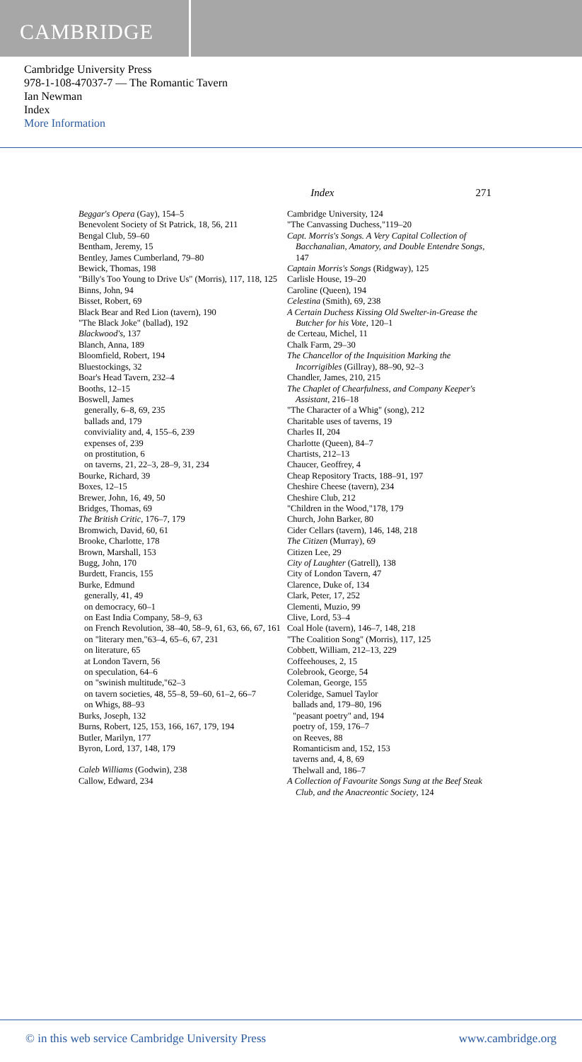CAMBRIDGE
Cambridge University Press
978-1-108-47037-7 — The Romantic Tavern
Ian Newman
Index
More Information
Index 271
Beggar's Opera (Gay), 154–5
Benevolent Society of St Patrick, 18, 56, 211
Bengal Club, 59–60
Bentham, Jeremy, 15
Bentley, James Cumberland, 79–80
Bewick, Thomas, 198
"Billy's Too Young to Drive Us" (Morris), 117, 118, 125
Binns, John, 94
Bisset, Robert, 69
Black Bear and Red Lion (tavern), 190
"The Black Joke" (ballad), 192
Blackwood's, 137
Blanch, Anna, 189
Bloomfield, Robert, 194
Bluestockings, 32
Boar's Head Tavern, 232–4
Booths, 12–15
Boswell, James
generally, 6–8, 69, 235
ballads and, 179
conviviality and, 4, 155–6, 239
expenses of, 239
on prostitution, 6
on taverns, 21, 22–3, 28–9, 31, 234
Bourke, Richard, 39
Boxes, 12–15
Brewer, John, 16, 49, 50
Bridges, Thomas, 69
The British Critic, 176–7, 179
Bromwich, David, 60, 61
Brooke, Charlotte, 178
Brown, Marshall, 153
Bugg, John, 170
Burdett, Francis, 155
Burke, Edmund
generally, 41, 49
on democracy, 60–1
on East India Company, 58–9, 63
on French Revolution, 38–40, 58–9, 61, 63, 66, 67, 161
on "literary men,"63–4, 65–6, 67, 231
on literature, 65
at London Tavern, 56
on speculation, 64–6
on "swinish multitude,"62–3
on tavern societies, 48, 55–8, 59–60, 61–2, 66–7
on Whigs, 88–93
Burks, Joseph, 132
Burns, Robert, 125, 153, 166, 167, 179, 194
Butler, Marilyn, 177
Byron, Lord, 137, 148, 179
Caleb Williams (Godwin), 238
Callow, Edward, 234
Cambridge University, 124
"The Canvassing Duchess,"119–20
Capt. Morris's Songs. A Very Capital Collection of Bacchanalian, Amatory, and Double Entendre Songs, 147
Captain Morris's Songs (Ridgway), 125
Carlisle House, 19–20
Caroline (Queen), 194
Celestina (Smith), 69, 238
A Certain Duchess Kissing Old Swelter-in-Grease the Butcher for his Vote, 120–1
de Certeau, Michel, 11
Chalk Farm, 29–30
The Chancellor of the Inquisition Marking the Incorrigibles (Gillray), 88–90, 92–3
Chandler, James, 210, 215
The Chaplet of Chearfulness, and Company Keeper's Assistant, 216–18
"The Character of a Whig" (song), 212
Charitable uses of taverns, 19
Charles II, 204
Charlotte (Queen), 84–7
Chartists, 212–13
Chaucer, Geoffrey, 4
Cheap Repository Tracts, 188–91, 197
Cheshire Cheese (tavern), 234
Cheshire Club, 212
"Children in the Wood,"178, 179
Church, John Barker, 80
Cider Cellars (tavern), 146, 148, 218
The Citizen (Murray), 69
Citizen Lee, 29
City of Laughter (Gatrell), 138
City of London Tavern, 47
Clarence, Duke of, 134
Clark, Peter, 17, 252
Clementi, Muzio, 99
Clive, Lord, 53–4
Coal Hole (tavern), 146–7, 148, 218
"The Coalition Song" (Morris), 117, 125
Cobbett, William, 212–13, 229
Coffeehouses, 2, 15
Colebrook, George, 54
Coleman, George, 155
Coleridge, Samuel Taylor
ballads and, 179–80, 196
"peasant poetry" and, 194
poetry of, 159, 176–7
on Reeves, 88
Romanticism and, 152, 153
taverns and, 4, 8, 69
Thelwall and, 186–7
A Collection of Favourite Songs Sung at the Beef Steak Club, and the Anacreontic Society, 124
© in this web service Cambridge University Press www.cambridge.org